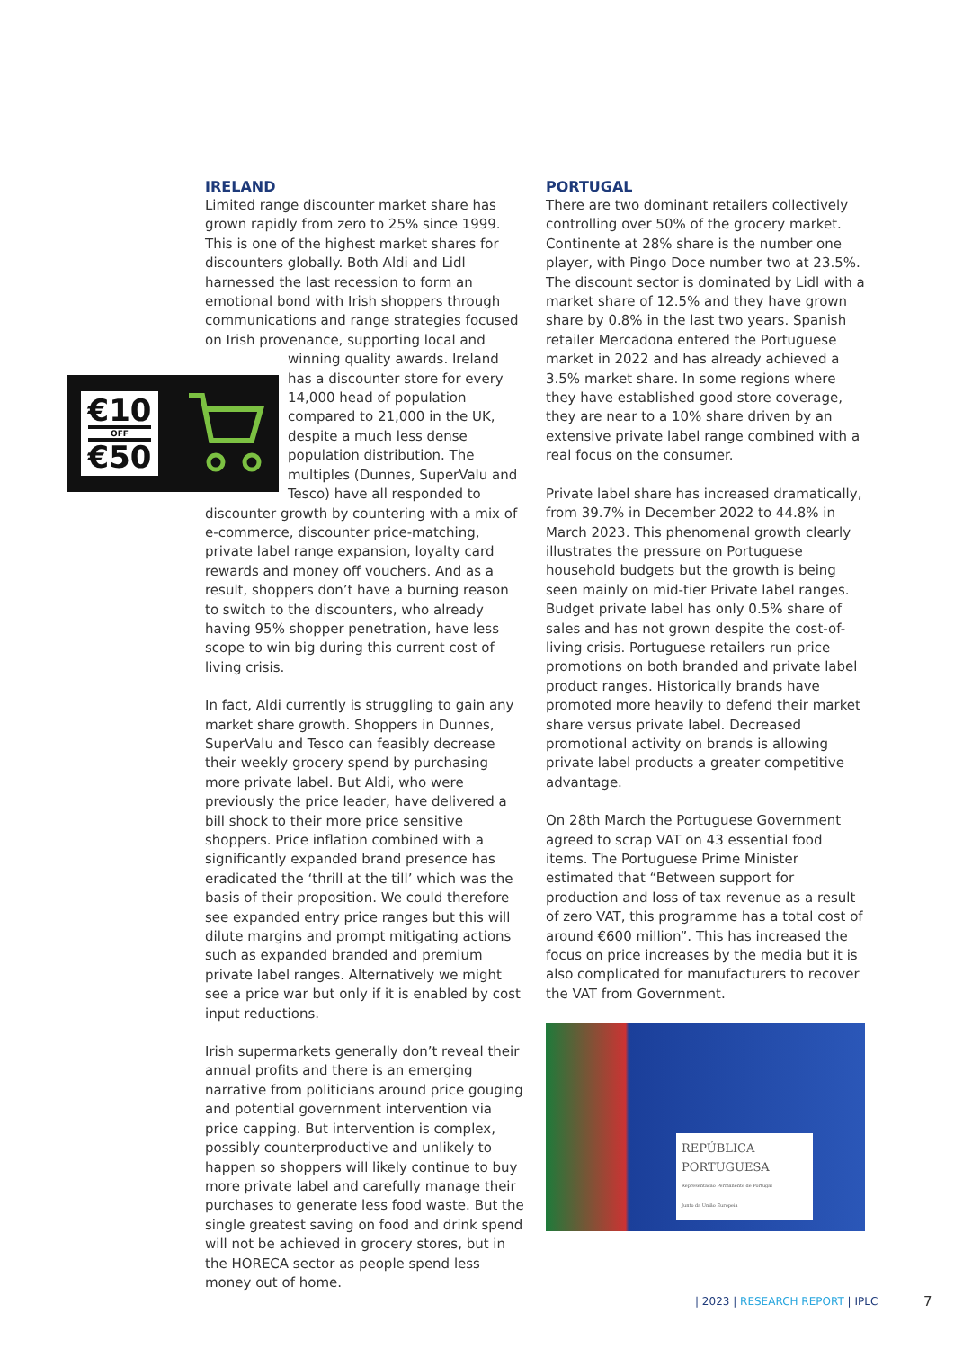IRELAND
Limited range discounter market share has grown rapidly from zero to 25% since 1999. This is one of the highest market shares for discounters globally. Both Aldi and Lidl harnessed the last recession to form an emotional bond with Irish shoppers through communications and range strategies focused on Irish provenance, supporting local and
€10
OFF
€50
winning quality awards. Ireland has a discounter store for every 14,000 head of population compared to 21,000 in the UK, despite a much less dense population distribution. The multiples (Dunnes, SuperValu and Tesco) have all responded to discounter growth by countering with a mix of e-commerce, discounter price-matching, private label range expansion, loyalty card rewards and money off vouchers. And as a result, shoppers don’t have a burning reason to switch to the discounters, who already having 95% shopper penetration, have less scope to win big during this current cost of living crisis.
In fact, Aldi currently is struggling to gain any market share growth. Shoppers in Dunnes, SuperValu and Tesco can feasibly decrease their weekly grocery spend by purchasing more private label. But Aldi, who were previously the price leader, have delivered a bill shock to their more price sensitive shoppers. Price inflation combined with a significantly expanded brand presence has eradicated the ‘thrill at the till’ which was the basis of their proposition. We could therefore see expanded entry price ranges but this will dilute margins and prompt mitigating actions such as expanded branded and premium private label ranges. Alternatively we might see a price war but only if it is enabled by cost input reductions.
Irish supermarkets generally don’t reveal their annual profits and there is an emerging narrative from politicians around price gouging and potential government intervention via price capping. But intervention is complex, possibly counterproductive and unlikely to happen so shoppers will likely continue to buy more private label and carefully manage their purchases to generate less food waste. But the single greatest saving on food and drink spend will not be achieved in grocery stores, but in the HORECA sector as people spend less money out of home.
PORTUGAL
There are two dominant retailers collectively controlling over 50% of the grocery market. Continente at 28% share is the number one player, with Pingo Doce number two at 23.5%. The discount sector is dominated by Lidl with a market share of 12.5% and they have grown share by 0.8% in the last two years. Spanish retailer Mercadona entered the Portuguese market in 2022 and has already achieved a 3.5% market share. In some regions where they have established good store coverage, they are near to a 10% share driven by an extensive private label range combined with a real focus on the consumer.
Private label share has increased dramatically, from 39.7% in December 2022 to 44.8% in March 2023. This phenomenal growth clearly illustrates the pressure on Portuguese household budgets but the growth is being seen mainly on mid-tier Private label ranges. Budget private label has only 0.5% share of sales and has not grown despite the cost-of-living crisis. Portuguese retailers run price promotions on both branded and private label product ranges. Historically brands have promoted more heavily to defend their market share versus private label. Decreased promotional activity on brands is allowing private label products a greater competitive advantage.
On 28th March the Portuguese Government agreed to scrap VAT on 43 essential food items. The Portuguese Prime Minister estimated that “Between support for production and loss of tax revenue as a result of zero VAT, this programme has a total cost of around €600 million”. This has increased the focus on price increases by the media but it is also complicated for manufacturers to recover the VAT from Government.
REPÚBLICA
PORTUGUESA
Representação Permanente de Portugal
Junto da União Europeia
| 2023 | RESEARCH REPORT | IPLC
7